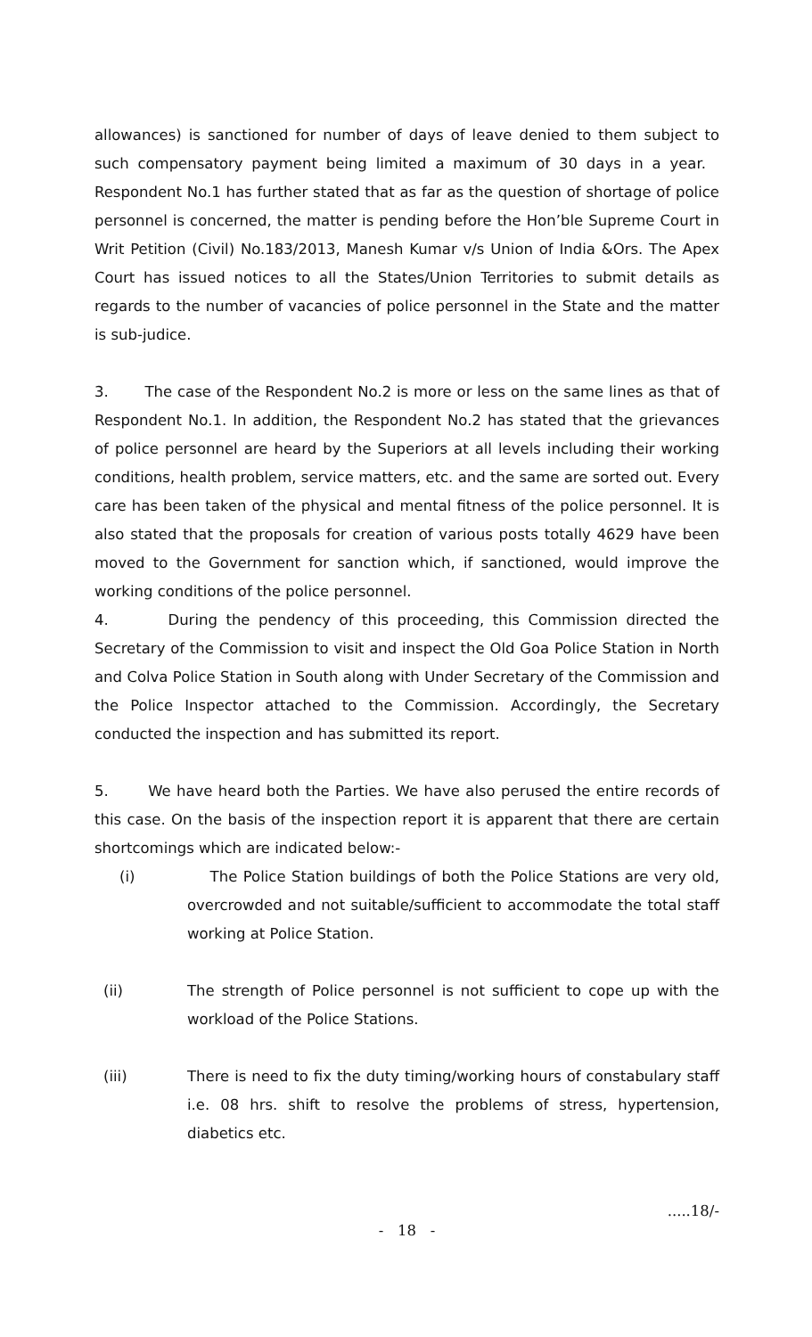allowances) is sanctioned for number of days of leave denied to them subject to such compensatory payment being limited a maximum of 30 days in a year. Respondent No.1 has further stated that as far as the question of shortage of police personnel is concerned, the matter is pending before the Hon’ble Supreme Court in Writ Petition (Civil) No.183/2013, Manesh Kumar v/s Union of India &Ors. The Apex Court has issued notices to all the States/Union Territories to submit details as regards to the number of vacancies of police personnel in the State and the matter is sub-judice.
3. The case of the Respondent No.2 is more or less on the same lines as that of Respondent No.1. In addition, the Respondent No.2 has stated that the grievances of police personnel are heard by the Superiors at all levels including their working conditions, health problem, service matters, etc. and the same are sorted out. Every care has been taken of the physical and mental fitness of the police personnel. It is also stated that the proposals for creation of various posts totally 4629 have been moved to the Government for sanction which, if sanctioned, would improve the working conditions of the police personnel.
4. During the pendency of this proceeding, this Commission directed the Secretary of the Commission to visit and inspect the Old Goa Police Station in North and Colva Police Station in South along with Under Secretary of the Commission and the Police Inspector attached to the Commission. Accordingly, the Secretary conducted the inspection and has submitted its report.
5. We have heard both the Parties. We have also perused the entire records of this case. On the basis of the inspection report it is apparent that there are certain shortcomings which are indicated below:-
(i) The Police Station buildings of both the Police Stations are very old, overcrowded and not suitable/sufficient to accommodate the total staff working at Police Station.
(ii) The strength of Police personnel is not sufficient to cope up with the workload of the Police Stations.
(iii) There is need to fix the duty timing/working hours of constabulary staff i.e. 08 hrs. shift to resolve the problems of stress, hypertension, diabetics etc.
.....18/-
- 18 -